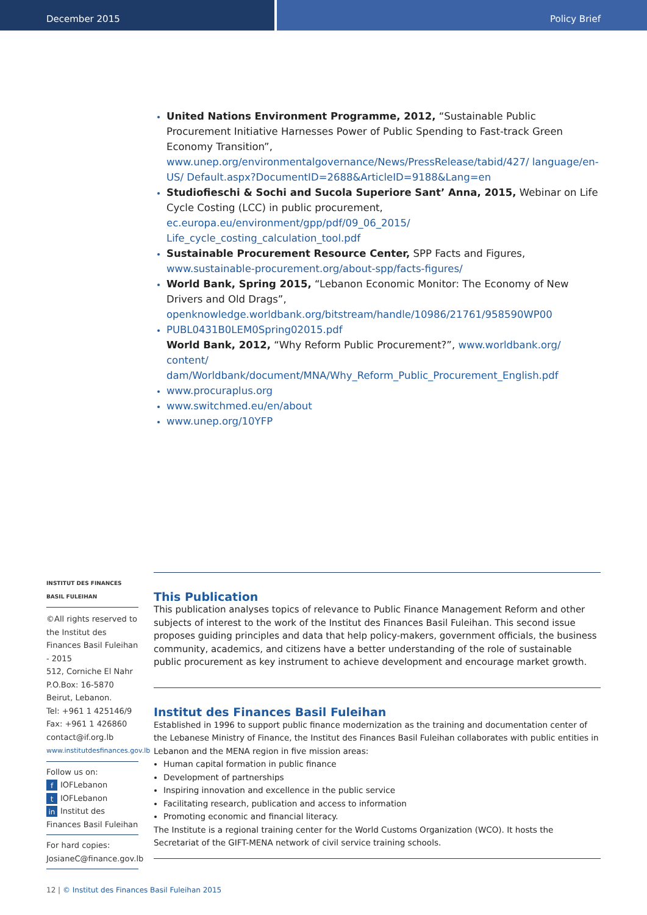December 2015 Policy Brief
United Nations Environment Programme, 2012, “Sustainable Public Procurement Initiative Harnesses Power of Public Spending to Fast-track Green Economy Transition”, www.unep.org/environmentalgovernance/News/PressRelease/tabid/427/ language/en-US/ Default.aspx?DocumentID=2688&ArticleID=9188&Lang=en
Studiofieschi & Sochi and Sucola Superiore Sant’ Anna, 2015, Webinar on Life Cycle Costing (LCC) in public procurement, ec.europa.eu/environment/gpp/pdf/09_06_2015/ Life_cycle_costing_calculation_tool.pdf
Sustainable Procurement Resource Center, SPP Facts and Figures, www.sustainable-procurement.org/about-spp/facts-figures/
World Bank, Spring 2015, “Lebanon Economic Monitor: The Economy of New Drivers and Old Drags”, openknowledge.worldbank.org/bitstream/handle/10986/21761/958590WP00
PUBL0431B0LEM0Spring02015.pdf
World Bank, 2012, “Why Reform Public Procurement?”, www.worldbank.org/ content/ dam/Worldbank/document/MNA/Why_Reform_Public_Procurement_English.pdf
www.procuraplus.org
www.switchmed.eu/en/about
www.unep.org/10YFP
INSTITUT DES FINANCES BASIL FULEIHAN
©All rights reserved to the Institut des Finances Basil Fuleihan - 2015
512, Corniche El Nahr
P.O.Box: 16-5870
Beirut, Lebanon.
Tel: +961 1 425146/9
Fax: +961 1 426860
contact@if.org.lb
www.institutdesfinances.gov.lb
Follow us on:
f IOFLebanon
t IOFLebanon
in Institut des Finances Basil Fuleihan
For hard copies: JosianeC@finance.gov.lb
This Publication
This publication analyses topics of relevance to Public Finance Management Reform and other subjects of interest to the work of the Institut des Finances Basil Fuleihan. This second issue proposes guiding principles and data that help policy-makers, government officials, the business community, academics, and citizens have a better understanding of the role of sustainable public procurement as key instrument to achieve development and encourage market growth.
Institut des Finances Basil Fuleihan
Established in 1996 to support public finance modernization as the training and documentation center of the Lebanese Ministry of Finance, the Institut des Finances Basil Fuleihan collaborates with public entities in Lebanon and the MENA region in five mission areas:
Human capital formation in public finance
Development of partnerships
Inspiring innovation and excellence in the public service
Facilitating research, publication and access to information
Promoting economic and financial literacy.
The Institute is a regional training center for the World Customs Organization (WCO). It hosts the Secretariat of the GIFT-MENA network of civil service training schools.
12 | © Institut des Finances Basil Fuleihan 2015